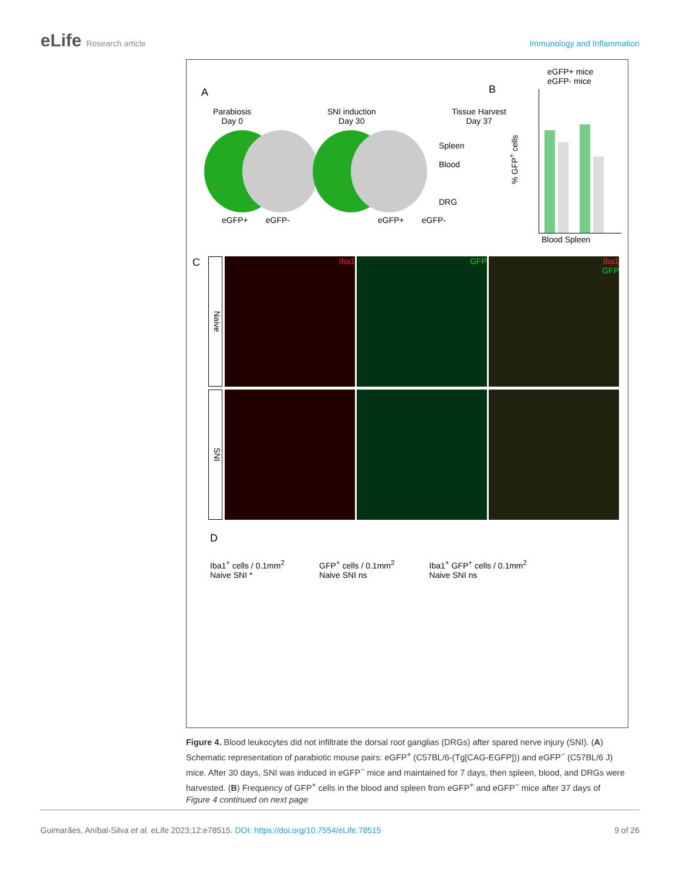eLife Research article Immunology and Inflammation
A
Parabiosis
Day 0
SNI induction
Day 30
Tissue Harvest
Day 37
Spleen
Blood
DRG
eGFP+ eGFP- eGFP+ eGFP-
B
eGFP+ mice
eGFP- mice
% GFP<sup>+</sup> cells
Blood Spleen
C
Naive
SNI
Iba1 GFP
Iba1
GFP
D
Iba1<sup>+</sup> cells / 0.1mm<sup>2</sup>
Naive SNI *
GFP<sup>+</sup> cells / 0.1mm<sup>2</sup>
Naive SNI ns
Iba1<sup>+</sup> GFP<sup>+</sup> cells / 0.1mm<sup>2</sup>
Naive SNI ns
Figure 4. Blood leukocytes did not infiltrate the dorsal root ganglias (DRGs) after spared nerve injury (SNI). (A) Schematic representation of parabiotic mouse pairs: eGFP<sup>+</sup> (C57BL/6-(Tg[CAG-EGFP])) and eGFP<sup>−</sup> (C57BL/6 J) mice. After 30 days, SNI was induced in eGFP<sup>−</sup> mice and maintained for 7 days, then spleen, blood, and DRGs were harvested. (B) Frequency of GFP<sup>+</sup> cells in the blood and spleen from eGFP<sup>+</sup> and eGFP<sup>−</sup> mice after 37 days of
Figure 4 continued on next page
Guimarães, Aníbal-Silva et al. eLife 2023;12:e78515. DOI: https://doi.org/10.7554/eLife.78515
9 of 26